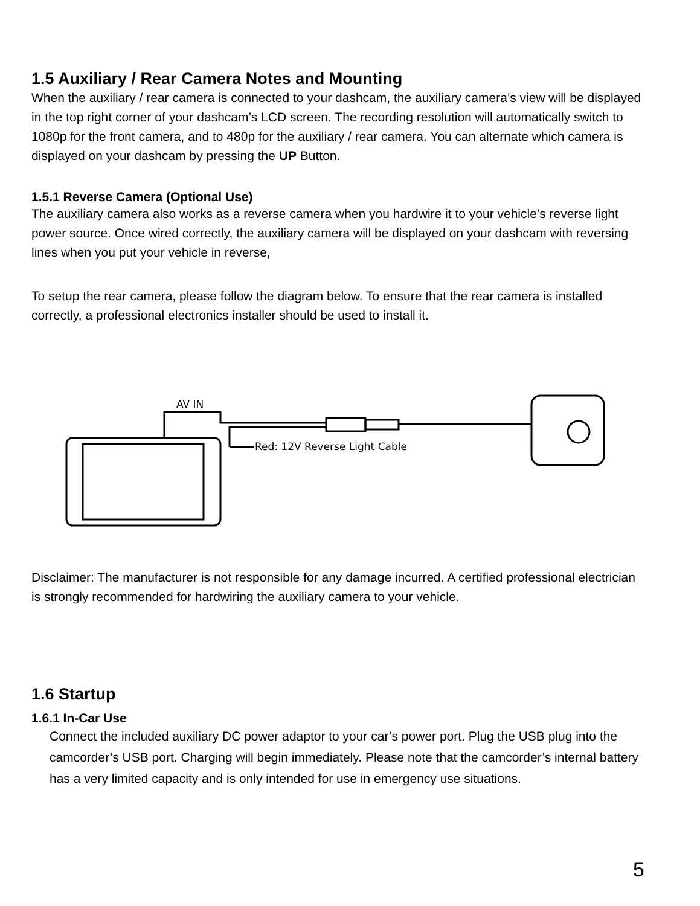1.5 Auxiliary / Rear Camera Notes and Mounting
When the auxiliary / rear camera is connected to your dashcam, the auxiliary camera’s view will be displayed in the top right corner of your dashcam’s LCD screen. The recording resolution will automatically switch to 1080p for the front camera, and to 480p for the auxiliary / rear camera. You can alternate which camera is displayed on your dashcam by pressing the UP Button.
1.5.1 Reverse Camera (Optional Use)
The auxiliary camera also works as a reverse camera when you hardwire it to your vehicle’s reverse light power source. Once wired correctly, the auxiliary camera will be displayed on your dashcam with reversing lines when you put your vehicle in reverse,
To setup the rear camera, please follow the diagram below. To ensure that the rear camera is installed correctly, a professional electronics installer should be used to install it.
AV IN
Red: 12V Reverse Light Cable
Disclaimer: The manufacturer is not responsible for any damage incurred. A certified professional electrician is strongly recommended for hardwiring the auxiliary camera to your vehicle.
1.6 Startup
1.6.1 In-Car Use
Connect the included auxiliary DC power adaptor to your car’s power port. Plug the USB plug into the camcorder’s USB port. Charging will begin immediately. Please note that the camcorder’s internal battery has a very limited capacity and is only intended for use in emergency use situations.
5